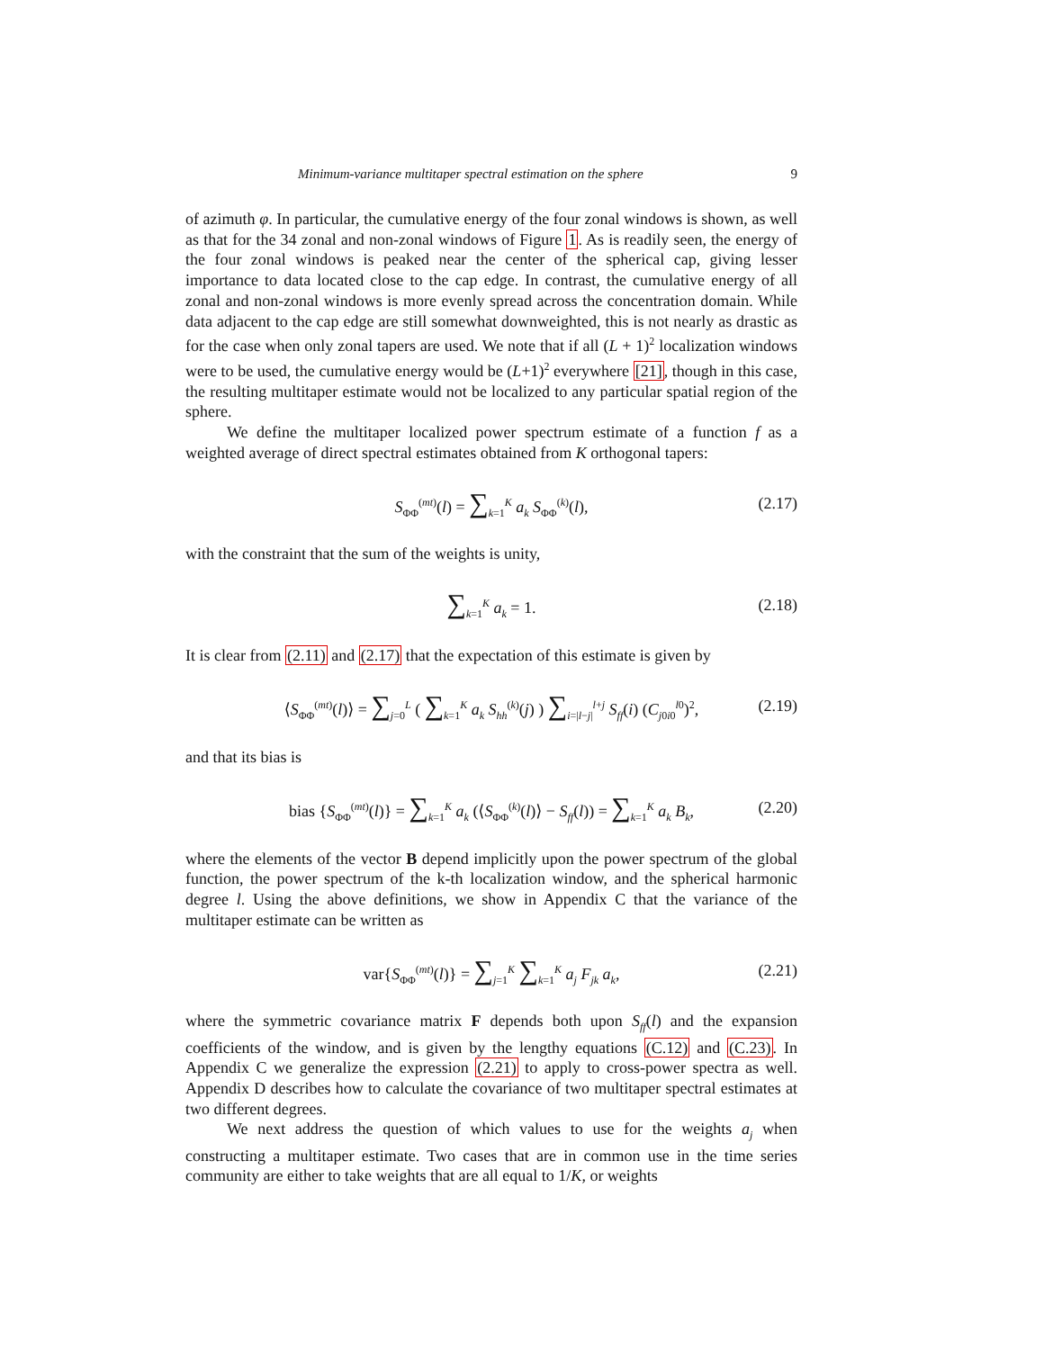Minimum-variance multitaper spectral estimation on the sphere 9
of azimuth φ. In particular, the cumulative energy of the four zonal windows is shown, as well as that for the 34 zonal and non-zonal windows of Figure 1. As is readily seen, the energy of the four zonal windows is peaked near the center of the spherical cap, giving lesser importance to data located close to the cap edge. In contrast, the cumulative energy of all zonal and non-zonal windows is more evenly spread across the concentration domain. While data adjacent to the cap edge are still somewhat downweighted, this is not nearly as drastic as for the case when only zonal tapers are used. We note that if all (L + 1)<sup>2</sup> localization windows were to be used, the cumulative energy would be (L+1)<sup>2</sup> everywhere [21], though in this case, the resulting multitaper estimate would not be localized to any particular spatial region of the sphere.
We define the multitaper localized power spectrum estimate of a function f as a weighted average of direct spectral estimates obtained from K orthogonal tapers:
S<sub>ΦΦ</sub><sup>(mt)</sup>(l) = ∑<sub>k=1</sub><sup>K</sup> a<sub>k</sub> S<sub>ΦΦ</sub><sup>(k)</sup>(l), (2.17)
with the constraint that the sum of the weights is unity,
∑<sub>k=1</sub><sup>K</sup> a<sub>k</sub> = 1. (2.18)
It is clear from (2.11) and (2.17) that the expectation of this estimate is given by
⟨S<sub>ΦΦ</sub><sup>(mt)</sup>(l)⟩ = ∑<sub>j=0</sub><sup>L</sup> ( ∑<sub>k=1</sub><sup>K</sup> a<sub>k</sub> S<sub>hh</sub><sup>(k)</sup>(j) ) ∑<sub>i=|l−j|</sub><sup>l+j</sup> S<sub>ff</sub>(i) (C<sub>j0i0</sub><sup>l0</sup>)<sup>2</sup>, (2.19)
and that its bias is
bias {S<sub>ΦΦ</sub><sup>(mt)</sup>(l)} = ∑<sub>k=1</sub><sup>K</sup> a<sub>k</sub> (⟨S<sub>ΦΦ</sub><sup>(k)</sup>(l)⟩ − S<sub>ff</sub>(l)) = ∑<sub>k=1</sub><sup>K</sup> a<sub>k</sub> B<sub>k</sub>, (2.20)
where the elements of the vector B depend implicitly upon the power spectrum of the global function, the power spectrum of the k-th localization window, and the spherical harmonic degree l. Using the above definitions, we show in Appendix C that the variance of the multitaper estimate can be written as
var{S<sub>ΦΦ</sub><sup>(mt)</sup>(l)} = ∑<sub>j=1</sub><sup>K</sup> ∑<sub>k=1</sub><sup>K</sup> a<sub>j</sub> F<sub>jk</sub> a<sub>k</sub>, (2.21)
where the symmetric covariance matrix F depends both upon S<sub>ff</sub>(l) and the expansion coefficients of the window, and is given by the lengthy equations (C.12) and (C.23). In Appendix C we generalize the expression (2.21) to apply to cross-power spectra as well. Appendix D describes how to calculate the covariance of two multitaper spectral estimates at two different degrees.
We next address the question of which values to use for the weights a<sub>j</sub> when constructing a multitaper estimate. Two cases that are in common use in the time series community are either to take weights that are all equal to 1/K, or weights